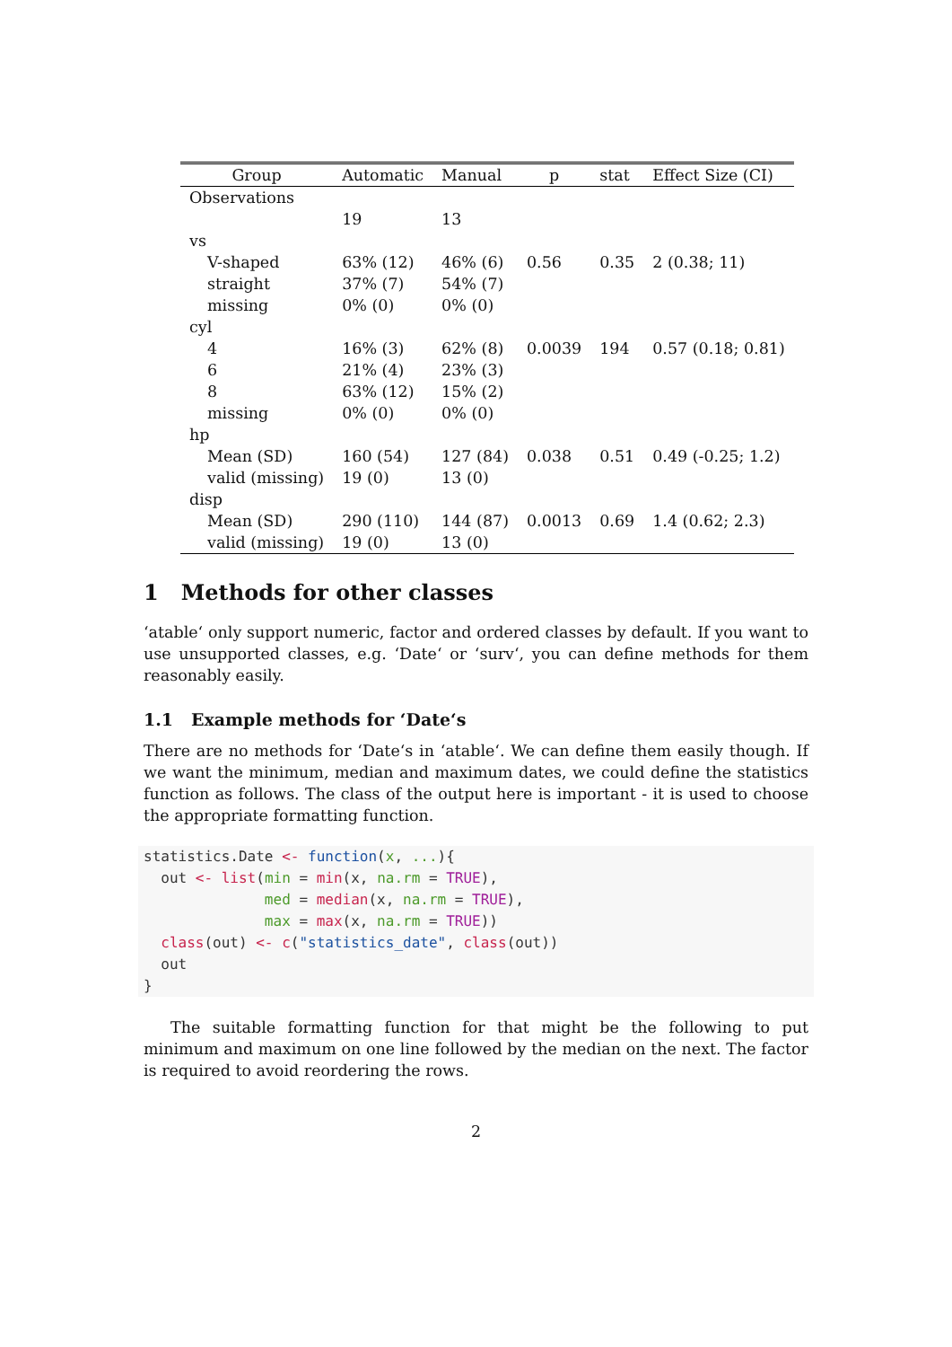| Group | Automatic | Manual | p | stat | Effect Size (CI) |
| --- | --- | --- | --- | --- | --- |
| Observations | | | | | |
| | 19 | 13 | | | |
| vs | | | | | |
| V-shaped | 63% (12) | 46% (6) | 0.56 | 0.35 | 2 (0.38; 11) |
| straight | 37% (7) | 54% (7) | | | |
| missing | 0% (0) | 0% (0) | | | |
| cyl | | | | | |
| 4 | 16% (3) | 62% (8) | 0.0039 | 194 | 0.57 (0.18; 0.81) |
| 6 | 21% (4) | 23% (3) | | | |
| 8 | 63% (12) | 15% (2) | | | |
| missing | 0% (0) | 0% (0) | | | |
| hp | | | | | |
| Mean (SD) | 160 (54) | 127 (84) | 0.038 | 0.51 | 0.49 (-0.25; 1.2) |
| valid (missing) | 19 (0) | 13 (0) | | | |
| disp | | | | | |
| Mean (SD) | 290 (110) | 144 (87) | 0.0013 | 0.69 | 1.4 (0.62; 2.3) |
| valid (missing) | 19 (0) | 13 (0) | | | |
1 Methods for other classes
‘atable‘ only support numeric, factor and ordered classes by default. If you want to use unsupported classes, e.g. ‘Date‘ or ‘surv‘, you can define methods for them reasonably easily.
1.1 Example methods for ‘Date‘s
There are no methods for ‘Date‘s in ‘atable‘. We can define them easily though. If we want the minimum, median and maximum dates, we could define the statistics function as follows. The class of the output here is important - it is used to choose the appropriate formatting function.
statistics.Date <- function(x, ...){
  out <- list(min = min(x, na.rm = TRUE),
              med = median(x, na.rm = TRUE),
              max = max(x, na.rm = TRUE))
  class(out) <- c("statistics_date", class(out))
  out
}
The suitable formatting function for that might be the following to put minimum and maximum on one line followed by the median on the next. The factor is required to avoid reordering the rows.
2